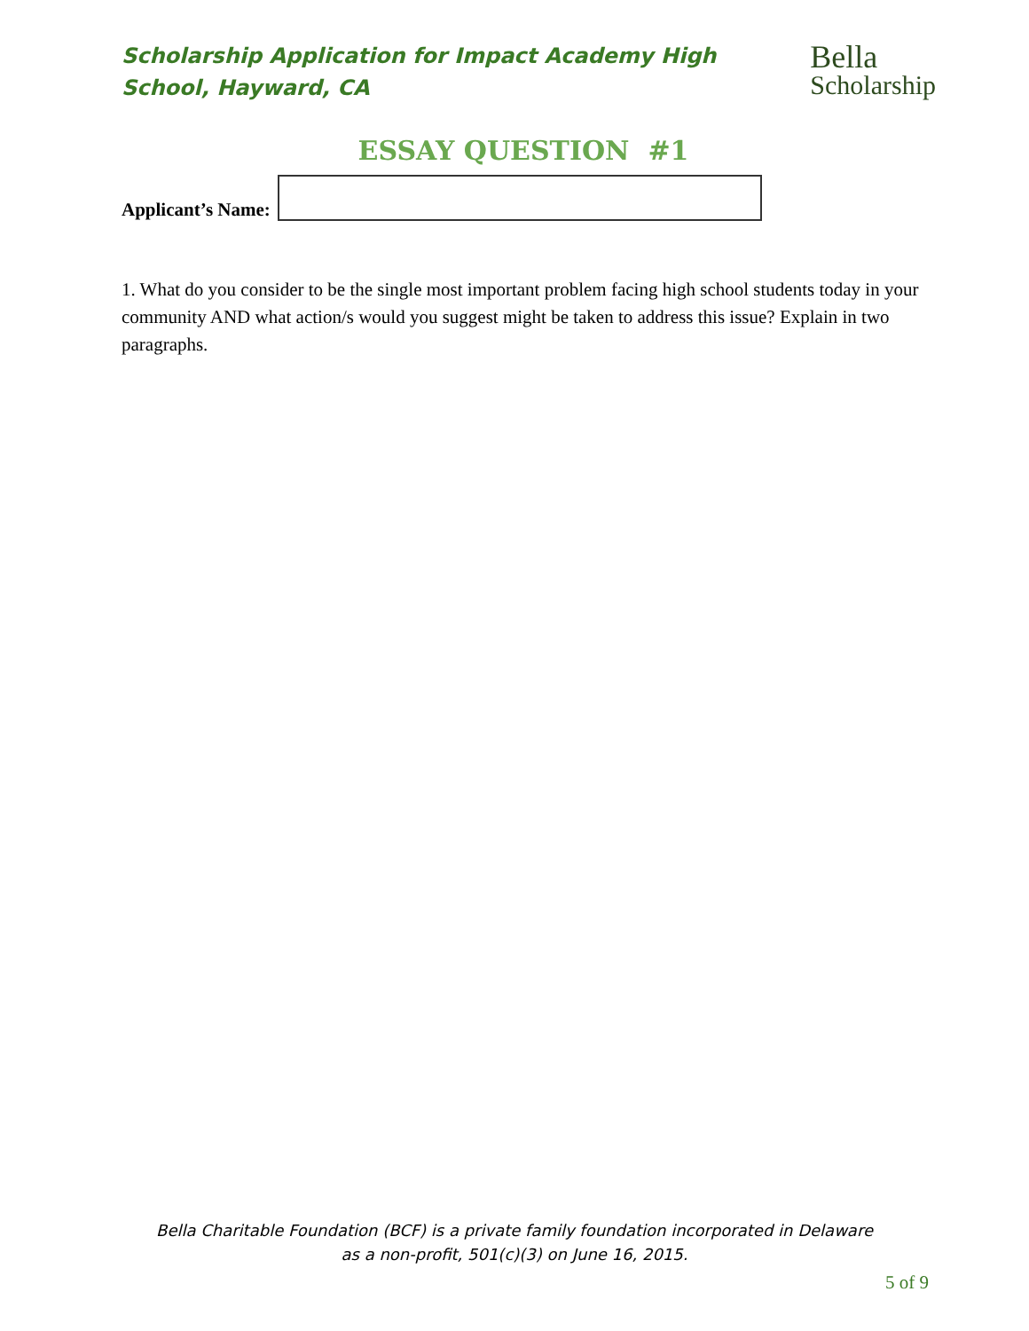Scholarship Application for Impact Academy High School, Hayward, CA
Bella
Scholarship
ESSAY QUESTION #1
Applicant’s Name:
1. What do you consider to be the single most important problem facing high school students today in your community AND what action/s would you suggest might be taken to address this issue? Explain in two paragraphs.
Bella Charitable Foundation (BCF) is a private family foundation incorporated in Delaware
as a non-profit, 501(c)(3) on June 16, 2015.
5 of 9